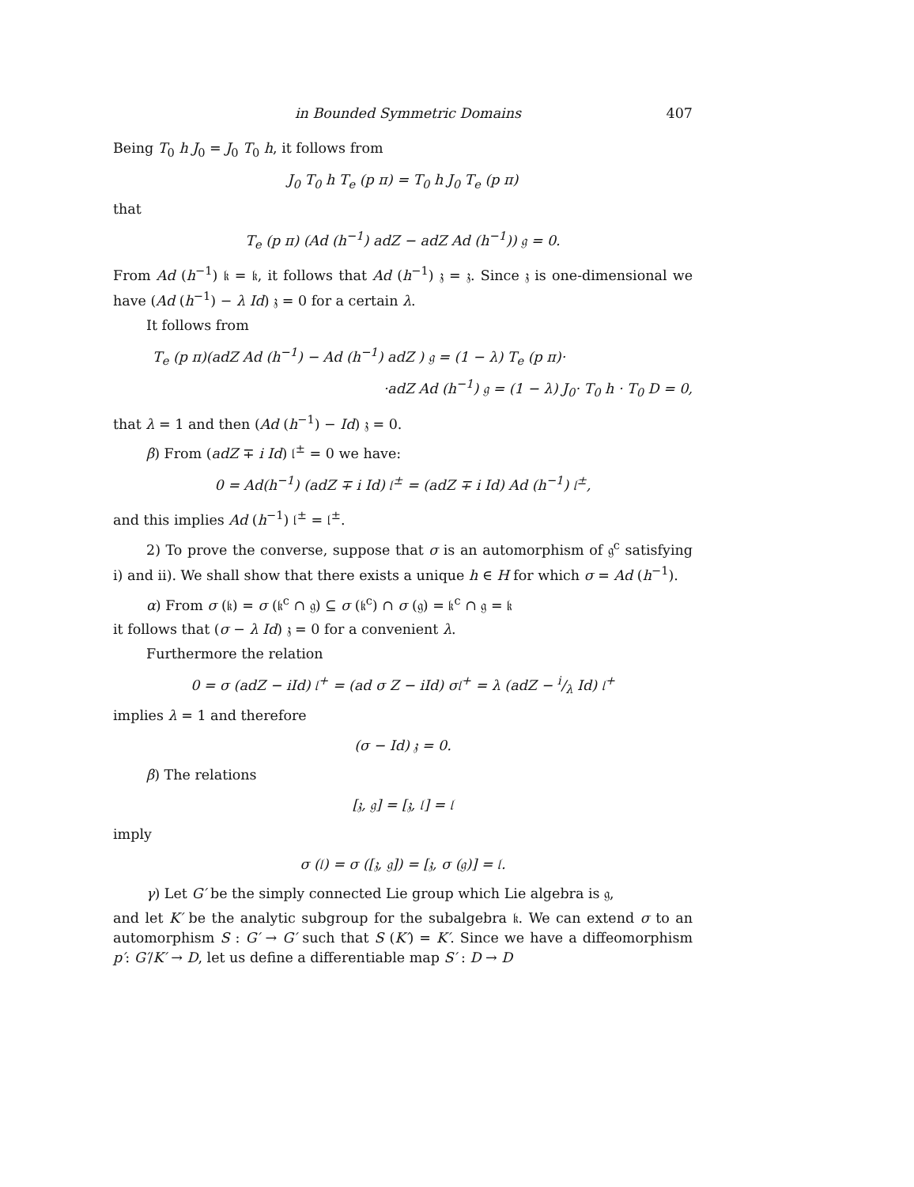in Bounded Symmetric Domains 407
Being T<sub>0</sub> h J<sub>0</sub> = J<sub>0</sub> T<sub>0</sub> h, it follows from
J<sub>0</sub> T<sub>0</sub> h T<sub>e</sub> (p π) = T<sub>0</sub> h J<sub>0</sub> T<sub>e</sub> (p π)
that
T<sub>e</sub> (p π) (Ad (h<sup>−1</sup>) adZ − adZ Ad (h<sup>−1</sup>)) 𝔤 = 0.
From Ad (h<sup>−1</sup>) 𝔨 = 𝔨, it follows that Ad (h<sup>−1</sup>) 𝔷 = 𝔷. Since 𝔷 is one-dimensional we have (Ad (h<sup>−1</sup>) − λ Id) 𝔷 = 0 for a certain λ.
It follows from
T<sub>e</sub> (p π)(adZ Ad (h<sup>−1</sup>) − Ad (h<sup>−1</sup>) adZ ) 𝔤 = (1 − λ) T<sub>e</sub> (p π)·
·adZ Ad (h<sup>−1</sup>) 𝔤 = (1 − λ) J<sub>0</sub>· T<sub>0</sub> h · T<sub>0</sub> D = 0,
that λ = 1 and then (Ad (h<sup>−1</sup>) − Id) 𝔷 = 0.
β) From (adZ ∓ i Id) 𝔩<sup>±</sup> = 0 we have:
0 = Ad(h<sup>−1</sup>) (adZ ∓ i Id) 𝔩<sup>±</sup> = (adZ ∓ i Id) Ad (h<sup>−1</sup>) 𝔩<sup>±</sup>,
and this implies Ad (h<sup>−1</sup>) 𝔩<sup>±</sup> = 𝔩<sup>±</sup>.
2) To prove the converse, suppose that σ is an automorphism of 𝔤<sup>c</sup> satisfying i) and ii). We shall show that there exists a unique h ∈ H for which σ = Ad (h<sup>−1</sup>).
α) From σ (𝔨) = σ (𝔨<sup>c</sup> ∩ 𝔤) ⊆ σ (𝔨<sup>c</sup>) ∩ σ (𝔤) = 𝔨<sup>c</sup> ∩ 𝔤 = 𝔨
it follows that (σ − λ Id) 𝔷 = 0 for a convenient λ.
Furthermore the relation
0 = σ (adZ − iId) 𝔩<sup>+</sup> = (ad σ Z − iId) σ𝔩<sup>+</sup> = λ (adZ − i/λ Id) 𝔩<sup>+</sup>
implies λ = 1 and therefore
(σ − Id) 𝔷 = 0.
β) The relations
[𝔷, 𝔤] = [𝔷, 𝔩] = 𝔩
imply
σ (𝔩) = σ ([𝔷, 𝔤]) = [𝔷, σ (𝔤)] = 𝔩.
γ) Let G′ be the simply connected Lie group which Lie algebra is 𝔤,
and let K′ be the analytic subgroup for the subalgebra 𝔨. We can extend σ to an automorphism S : G′ → G′ such that S (K′) = K′. Since we have a diffeomorphism p′: G′/K′ → D, let us define a differentiable map S′ : D → D